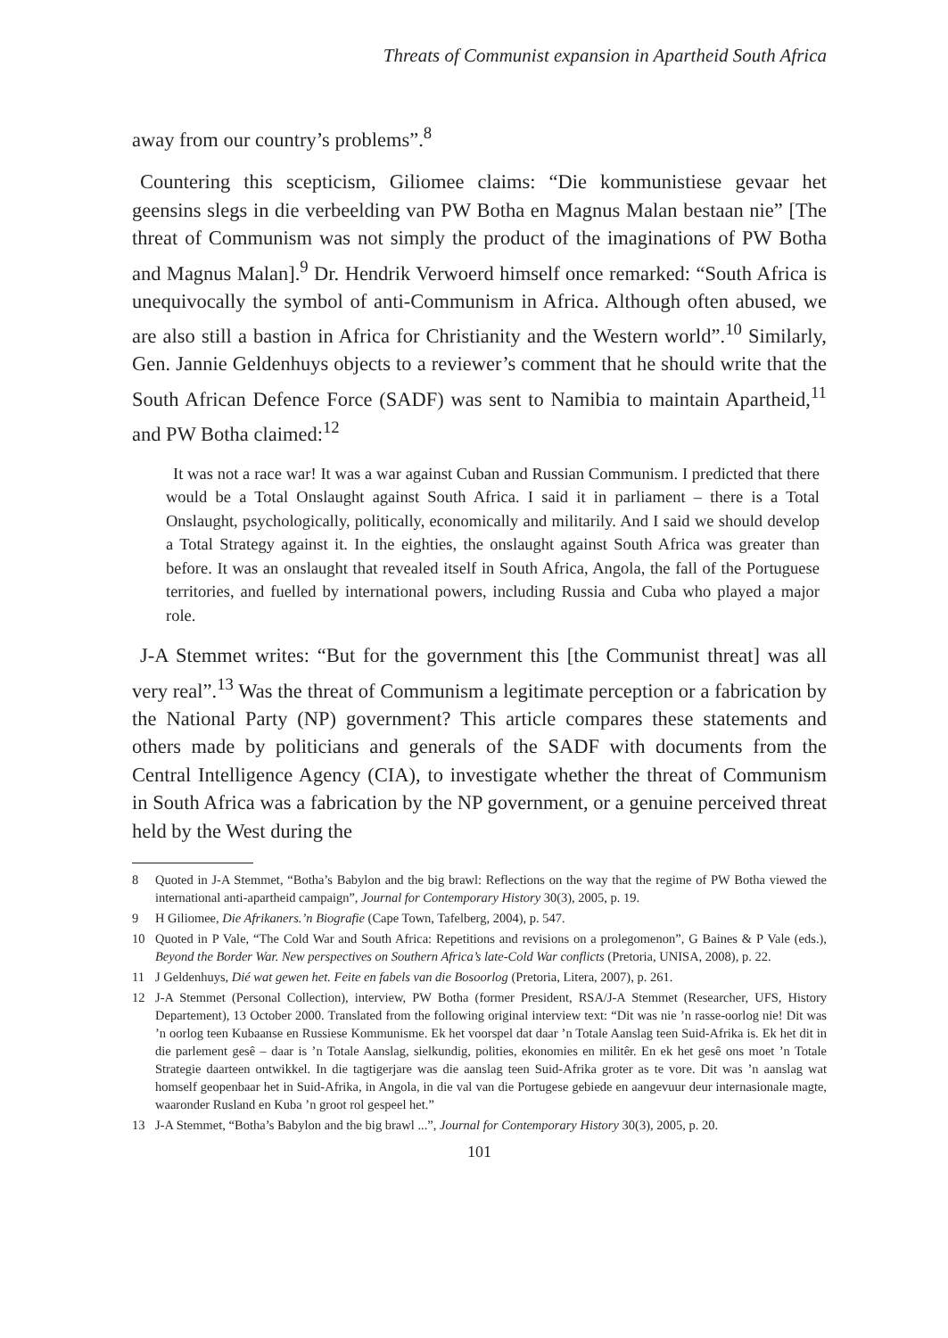Threats of Communist expansion in Apartheid South Africa
away from our country’s problems”.<sup>8</sup>
Countering this scepticism, Giliomee claims: “Die kommunistiese gevaar het geensins slegs in die verbeelding van PW Botha en Magnus Malan bestaan nie” [The threat of Communism was not simply the product of the imaginations of PW Botha and Magnus Malan].<sup>9</sup> Dr. Hendrik Verwoerd himself once remarked: “South Africa is unequivocally the symbol of anti-Communism in Africa. Although often abused, we are also still a bastion in Africa for Christianity and the Western world”.<sup>10</sup> Similarly, Gen. Jannie Geldenhuys objects to a reviewer’s comment that he should write that the South African Defence Force (SADF) was sent to Namibia to maintain Apartheid,<sup>11</sup> and PW Botha claimed:<sup>12</sup>
It was not a race war! It was a war against Cuban and Russian Communism. I predicted that there would be a Total Onslaught against South Africa. I said it in parliament – there is a Total Onslaught, psychologically, politically, economically and militarily. And I said we should develop a Total Strategy against it. In the eighties, the onslaught against South Africa was greater than before. It was an onslaught that revealed itself in South Africa, Angola, the fall of the Portuguese territories, and fuelled by international powers, including Russia and Cuba who played a major role.
J-A Stemmet writes: “But for the government this [the Communist threat] was all very real”.<sup>13</sup> Was the threat of Communism a legitimate perception or a fabrication by the National Party (NP) government? This article compares these statements and others made by politicians and generals of the SADF with documents from the Central Intelligence Agency (CIA), to investigate whether the threat of Communism in South Africa was a fabrication by the NP government, or a genuine perceived threat held by the West during the
8 Quoted in J-A Stemmet, “Botha’s Babylon and the big brawl: Reflections on the way that the regime of PW Botha viewed the international anti-apartheid campaign”, Journal for Contemporary History 30(3), 2005, p. 19.
9 H Giliomee, Die Afrikaners.’n Biografie (Cape Town, Tafelberg, 2004), p. 547.
10 Quoted in P Vale, “The Cold War and South Africa: Repetitions and revisions on a prolegomenon”, G Baines & P Vale (eds.), Beyond the Border War. New perspectives on Southern Africa’s late-Cold War conflicts (Pretoria, UNISA, 2008), p. 22.
11 J Geldenhuys, Dié wat gewen het. Feite en fabels van die Bosoorlog (Pretoria, Litera, 2007), p. 261.
12 J-A Stemmet (Personal Collection), interview, PW Botha (former President, RSA/J-A Stemmet (Researcher, UFS, History Departement), 13 October 2000. Translated from the following original interview text: “Dit was nie ’n rasse-oorlog nie! Dit was ’n oorlog teen Kubaanse en Russiese Kommunisme. Ek het voorspel dat daar ’n Totale Aanslag teen Suid-Afrika is. Ek het dit in die parlement gesê – daar is ’n Totale Aanslag, sielkundig, polities, ekonomies en militêr. En ek het gesê ons moet ’n Totale Strategie daarteen ontwikkel. In die tagtigerjare was die aanslag teen Suid-Afrika groter as te vore. Dit was ’n aanslag wat homself geopenbaar het in Suid-Afrika, in Angola, in die val van die Portugese gebiede en aangevuur deur internasionale magte, waaronder Rusland en Kuba ’n groot rol gespeel het.”
13 J-A Stemmet, “Botha’s Babylon and the big brawl ...”, Journal for Contemporary History 30(3), 2005, p. 20.
101